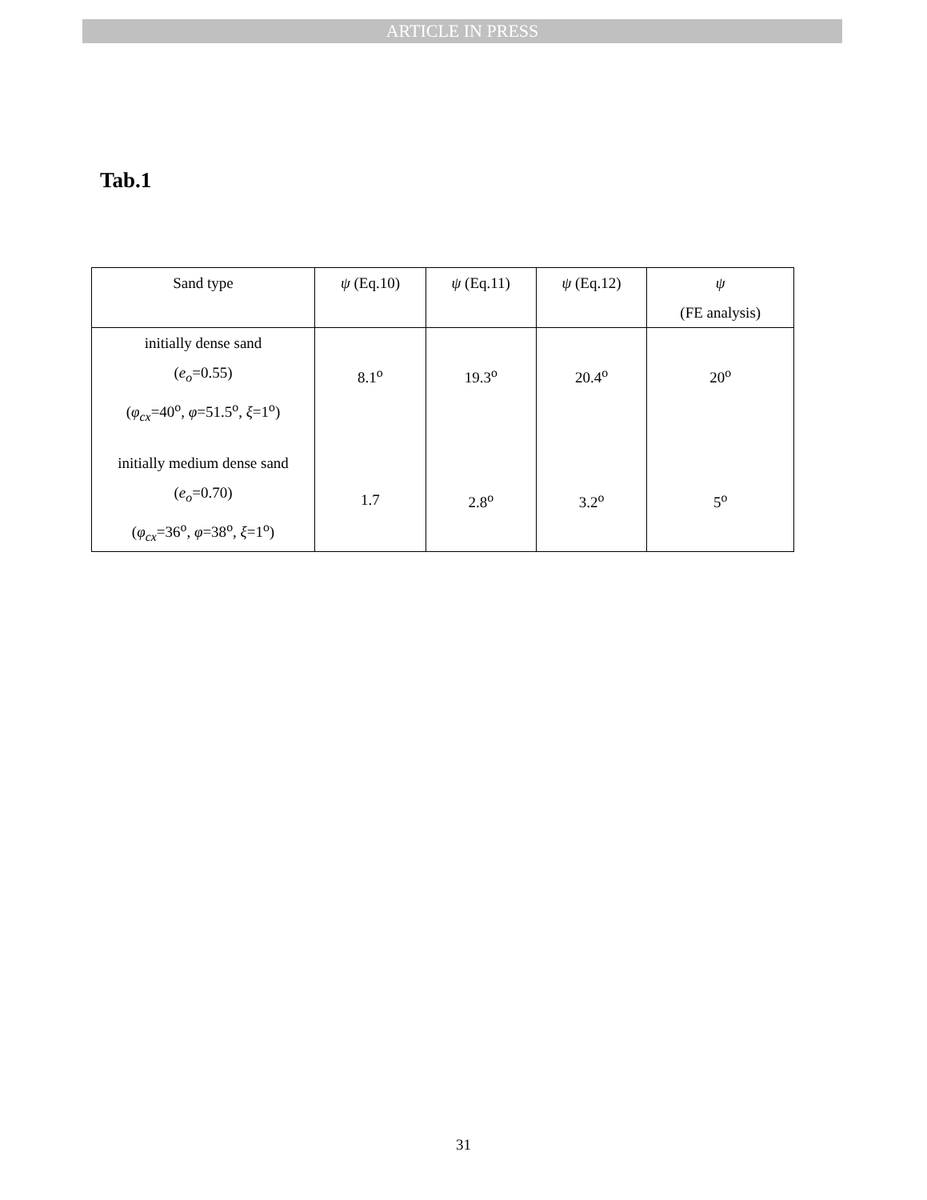ARTICLE IN PRESS
Tab.1
| Sand type | ψ (Eq.10) | ψ (Eq.11) | ψ (Eq.12) | ψ (FE analysis) |
| --- | --- | --- | --- | --- |
| initially dense sand ( e<sub>o</sub> =0.55) ( φ<sub>cx</sub> =40<sup>o</sup>, φ =51.5<sup>o</sup>, ξ =1<sup>o</sup>) | 8.1<sup>o</sup> | 19.3<sup>o</sup> | 20.4<sup>o</sup> | 20<sup>o</sup> |
| initially medium dense sand ( e<sub>o</sub> =0.70) ( φ<sub>cx</sub> =36<sup>o</sup>, φ =38<sup>o</sup>, ξ =1<sup>o</sup>) | 1.7 | 2.8<sup>o</sup> | 3.2<sup>o</sup> | 5<sup>o</sup> |
31